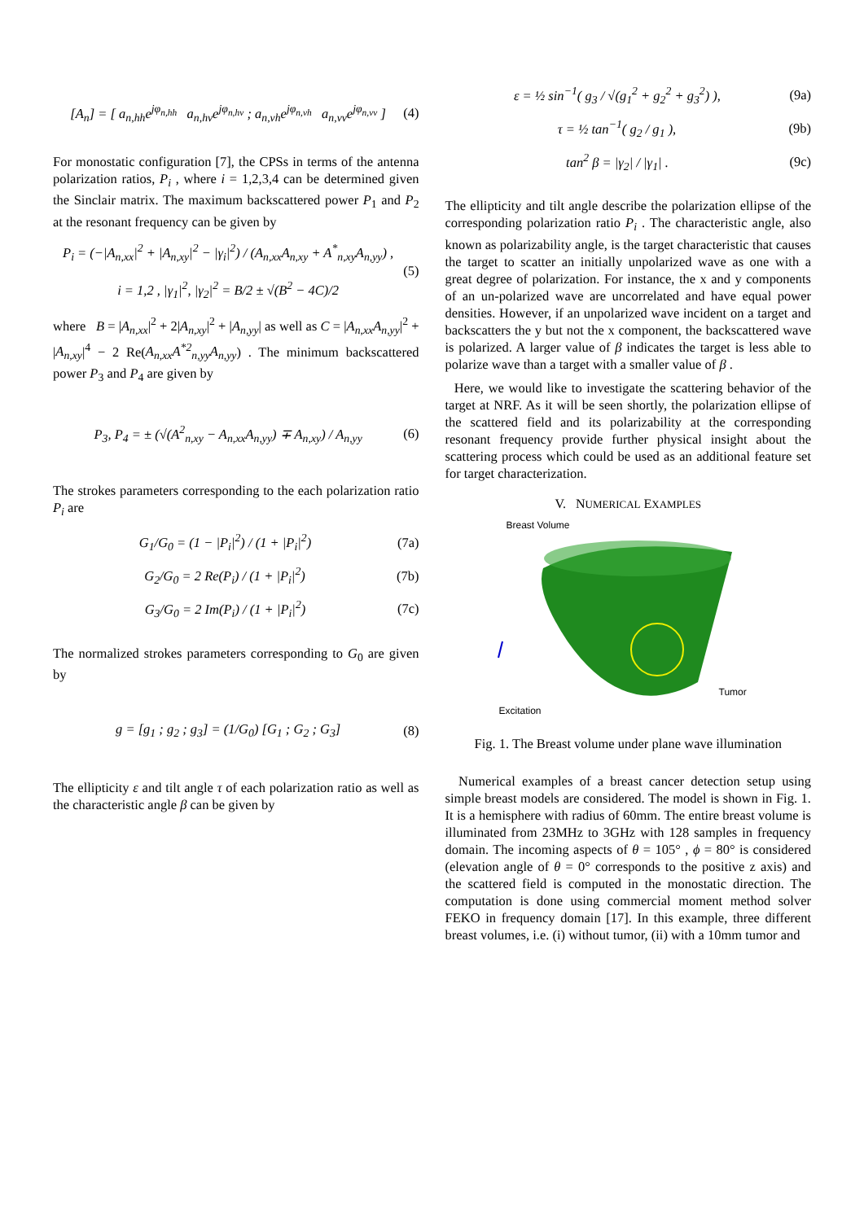[A<sub>n</sub>] = [ a<sub>n,hh</sub>e<sup>jφ<sub>n,hh</sub></sup> a<sub>n,hv</sub>e<sup>jφ<sub>n,hv</sub></sup> ; a<sub>n,vh</sub>e<sup>jφ<sub>n,vh</sub></sup> a<sub>n,vv</sub>e<sup>jφ<sub>n,vv</sub></sup> ]
(4)
For monostatic configuration [7], the CPSs in terms of the antenna polarization ratios, P<sub>i</sub> , where i = 1,2,3,4 can be determined given the Sinclair matrix. The maximum backscattered power P<sub>1</sub> and P<sub>2</sub> at the resonant frequency can be given by
P<sub>i</sub> = (−|A<sub>n,xx</sub>|<sup>2</sup> + |A<sub>n,xy</sub>|<sup>2</sup> − |γ<sub>i</sub>|<sup>2</sup>) / (A<sub>n,xx</sub>A<sub>n,xy</sub> + A<sup>*</sup><sub>n,xy</sub>A<sub>n,yy</sub>) ,
i = 1,2 , |γ<sub>1</sub>|<sup>2</sup>, |γ<sub>2</sub>|<sup>2</sup> = B/2 ± √(B<sup>2</sup> − 4C)/2
(5)
where B = |A<sub>n,xx</sub>|<sup>2</sup> + 2|A<sub>n,xy</sub>|<sup>2</sup> + |A<sub>n,yy</sub>| as well as C = |A<sub>n,xx</sub>A<sub>n,yy</sub>|<sup>2</sup> + |A<sub>n,xy</sub>|<sup>4</sup> − 2 Re(A<sub>n,xx</sub>A<sup>*2</sup><sub>n,yy</sub>A<sub>n,yy</sub>) . The minimum backscattered power P<sub>3</sub> and P<sub>4</sub> are given by
P<sub>3</sub>, P<sub>4</sub> = ± (√(A<sup>2</sup><sub>n,xy</sub> − A<sub>n,xx</sub>A<sub>n,yy</sub>) ∓ A<sub>n,xy</sub>) / A<sub>n,yy</sub>
(6)
The strokes parameters corresponding to the each polarization ratio P<sub>i</sub> are
G<sub>1</sub>/G<sub>0</sub> = (1 − |P<sub>i</sub>|<sup>2</sup>) / (1 + |P<sub>i</sub>|<sup>2</sup>)
(7a)
G<sub>2</sub>/G<sub>0</sub> = 2 Re(P<sub>i</sub>) / (1 + |P<sub>i</sub>|<sup>2</sup>) (7b)
G<sub>3</sub>/G<sub>0</sub> = 2 Im(P<sub>i</sub>) / (1 + |P<sub>i</sub>|<sup>2</sup>) (7c)
The normalized strokes parameters corresponding to G<sub>0</sub> are given by
g = [g<sub>1</sub> ; g<sub>2</sub> ; g<sub>3</sub>] = (1/G<sub>0</sub>) [G<sub>1</sub> ; G<sub>2</sub> ; G<sub>3</sub>]
(8)
The ellipticity ε and tilt angle τ of each polarization ratio as well as the characteristic angle β can be given by
ε = ½ sin<sup>−1</sup>( g<sub>3</sub> / √(g<sub>1</sub><sup>2</sup> + g<sub>2</sub><sup>2</sup> + g<sub>3</sub><sup>2</sup>) ),
(9a)
τ = ½ tan<sup>−1</sup>( g<sub>2</sub> / g<sub>1</sub> ), (9b)
tan<sup>2</sup> β = |γ<sub>2</sub>| / |γ<sub>1</sub>| . (9c)
The ellipticity and tilt angle describe the polarization ellipse of the corresponding polarization ratio P<sub>i</sub> . The characteristic angle, also known as polarizability angle, is the target characteristic that causes the target to scatter an initially unpolarized wave as one with a great degree of polarization. For instance, the x and y components of an un-polarized wave are uncorrelated and have equal power densities. However, if an unpolarized wave incident on a target and backscatters the y but not the x component, the backscattered wave is polarized. A larger value of β indicates the target is less able to polarize wave than a target with a smaller value of β .
Here, we would like to investigate the scattering behavior of the target at NRF. As it will be seen shortly, the polarization ellipse of the scattered field and its polarizability at the corresponding resonant frequency provide further physical insight about the scattering process which could be used as an additional feature set for target characterization.
V. NUMERICAL EXAMPLES
Breast Volume
Tumor
Excitation
Fig. 1. The Breast volume under plane wave illumination
Numerical examples of a breast cancer detection setup using simple breast models are considered. The model is shown in Fig. 1. It is a hemisphere with radius of 60mm. The entire breast volume is illuminated from 23MHz to 3GHz with 128 samples in frequency domain. The incoming aspects of θ = 105° , ϕ = 80° is considered (elevation angle of θ = 0° corresponds to the positive z axis) and the scattered field is computed in the monostatic direction. The computation is done using commercial moment method solver FEKO in frequency domain [17]. In this example, three different breast volumes, i.e. (i) without tumor, (ii) with a 10mm tumor and